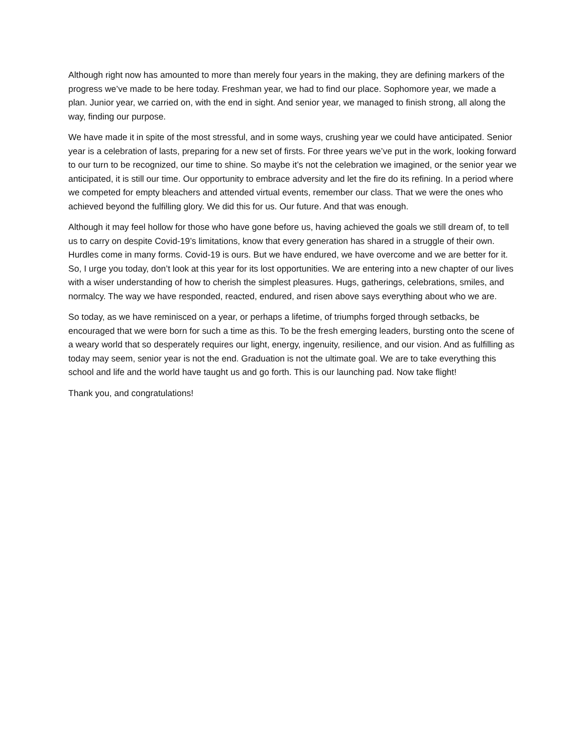Although right now has amounted to more than merely four years in the making, they are defining markers of the progress we’ve made to be here today. Freshman year, we had to find our place. Sophomore year, we made a plan. Junior year, we carried on, with the end in sight. And senior year, we managed to finish strong, all along the way, finding our purpose.
We have made it in spite of the most stressful, and in some ways, crushing year we could have anticipated. Senior year is a celebration of lasts, preparing for a new set of firsts. For three years we’ve put in the work, looking forward to our turn to be recognized, our time to shine. So maybe it’s not the celebration we imagined, or the senior year we anticipated, it is still our time. Our opportunity to embrace adversity and let the fire do its refining. In a period where we competed for empty bleachers and attended virtual events, remember our class. That we were the ones who achieved beyond the fulfilling glory. We did this for us. Our future. And that was enough.
Although it may feel hollow for those who have gone before us, having achieved the goals we still dream of, to tell us to carry on despite Covid-19’s limitations, know that every generation has shared in a struggle of their own. Hurdles come in many forms. Covid-19 is ours. But we have endured, we have overcome and we are better for it. So, I urge you today, don’t look at this year for its lost opportunities. We are entering into a new chapter of our lives with a wiser understanding of how to cherish the simplest pleasures. Hugs, gatherings, celebrations, smiles, and normalcy. The way we have responded, reacted, endured, and risen above says everything about who we are.
So today, as we have reminisced on a year, or perhaps a lifetime, of triumphs forged through setbacks, be encouraged that we were born for such a time as this. To be the fresh emerging leaders, bursting onto the scene of a weary world that so desperately requires our light, energy, ingenuity, resilience, and our vision. And as fulfilling as today may seem, senior year is not the end. Graduation is not the ultimate goal. We are to take everything this school and life and the world have taught us and go forth. This is our launching pad. Now take flight!
Thank you, and congratulations!